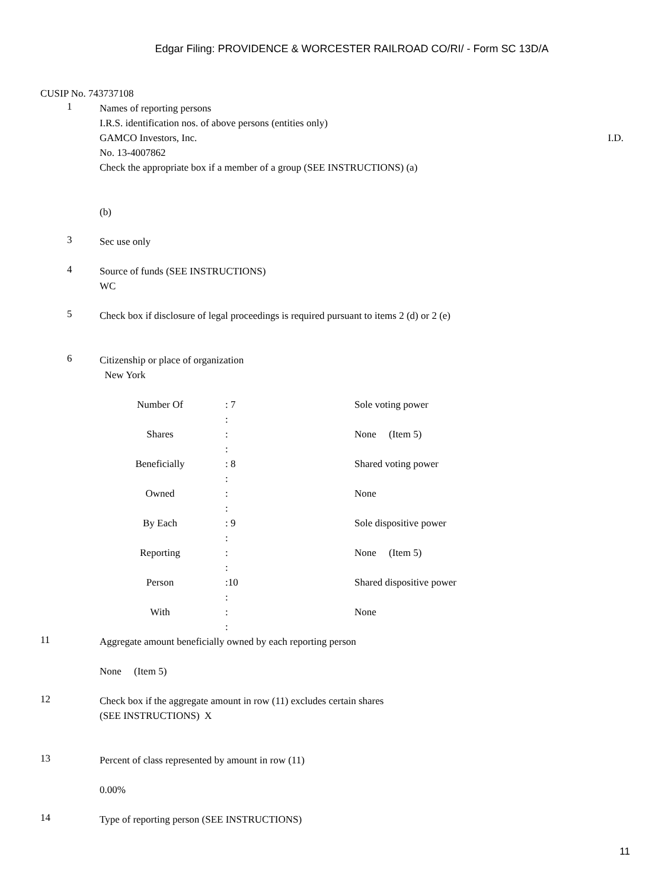Edgar Filing: PROVIDENCE & WORCESTER RAILROAD CO/RI/ - Form SC 13D/A
CUSIP No. 743737108
1
Names of reporting persons
I.R.S. identification nos. of above persons (entities only)
GAMCO Investors, Inc. I.D.
No. 13-4007862
Check the appropriate box if a member of a group (SEE INSTRUCTIONS) (a)
(b)
3
Sec use only
4
Source of funds (SEE INSTRUCTIONS)
WC
5
Check box if disclosure of legal proceedings is required pursuant to items 2 (d) or 2 (e)
6
Citizenship or place of organization
New York
| Number Of | : 7 | Sole voting power |
| | : | |
| Shares | : | None (Item 5) |
| | : | |
| Beneficially | : 8 | Shared voting power |
| | : | |
| Owned | : | None |
| | : | |
| By Each | : 9 | Sole dispositive power |
| | : | |
| Reporting | : | None (Item 5) |
| | : | |
| Person | :10 | Shared dispositive power |
| | : | |
| With | : | None |
| | : | |
11
Aggregate amount beneficially owned by each reporting person
None (Item 5)
12
Check box if the aggregate amount in row (11) excludes certain shares
(SEE INSTRUCTIONS) X
13
Percent of class represented by amount in row (11)
0.00%
14
Type of reporting person (SEE INSTRUCTIONS)
11